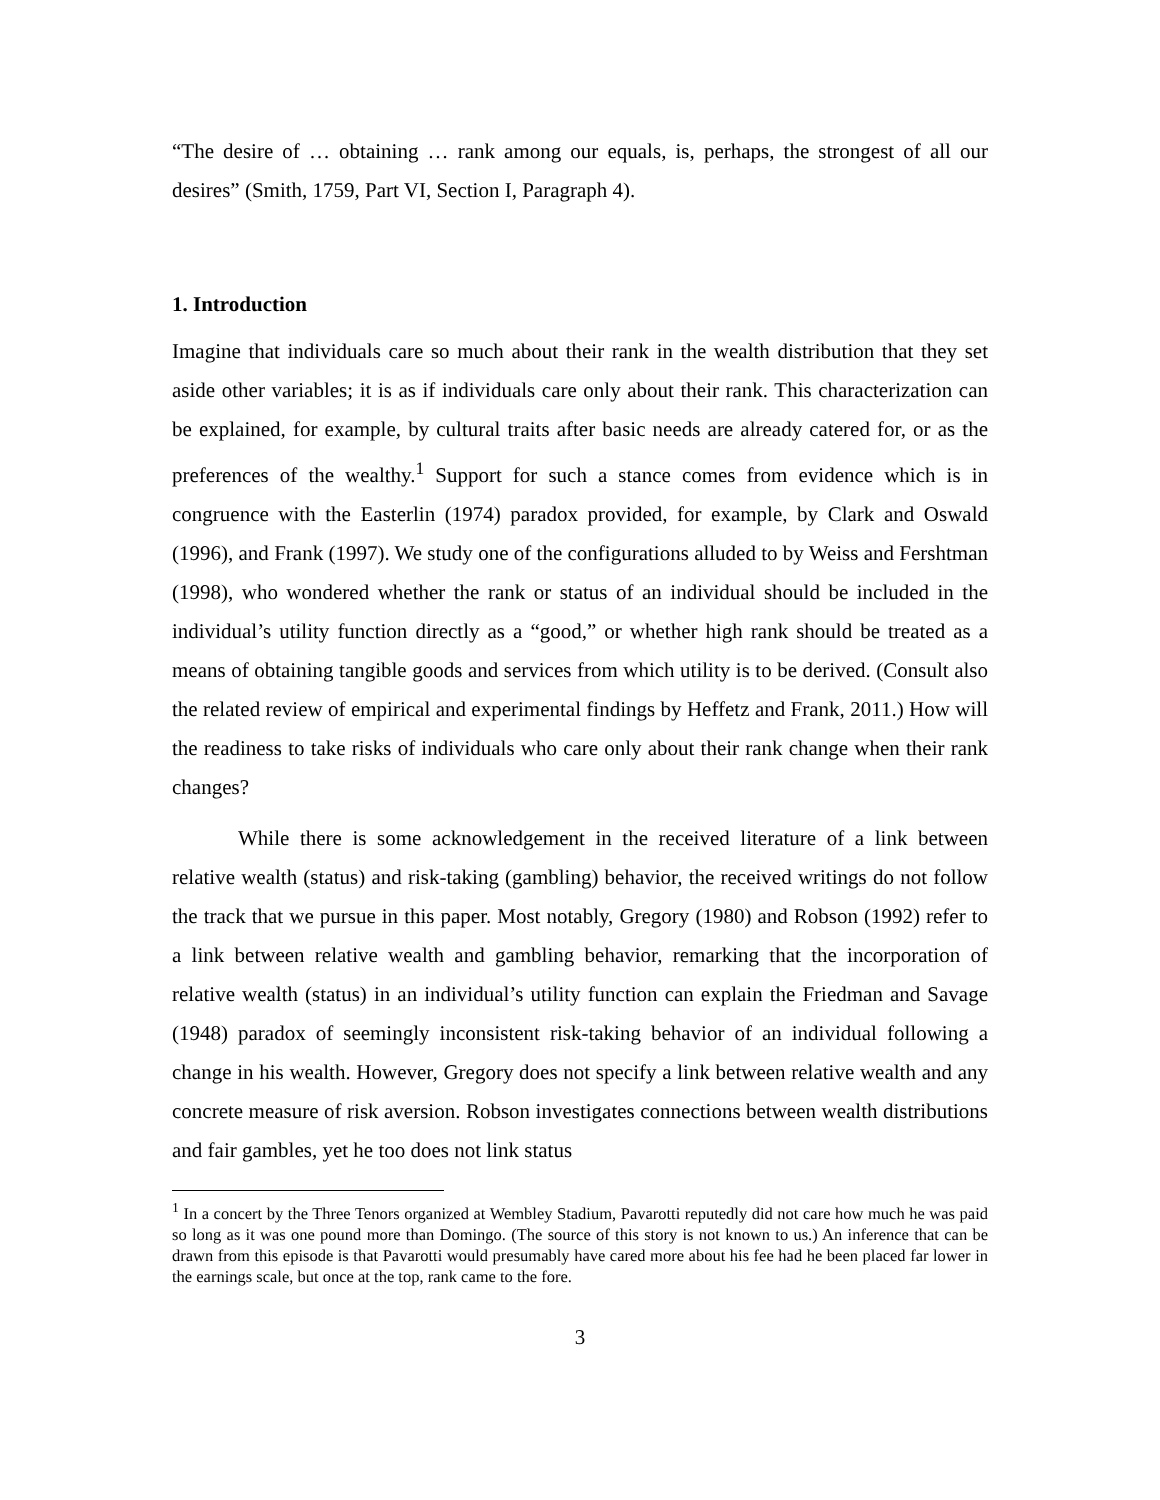“The desire of … obtaining … rank among our equals, is, perhaps, the strongest of all our desires” (Smith, 1759, Part VI, Section I, Paragraph 4).
1. Introduction
Imagine that individuals care so much about their rank in the wealth distribution that they set aside other variables; it is as if individuals care only about their rank. This characterization can be explained, for example, by cultural traits after basic needs are already catered for, or as the preferences of the wealthy.<sup>1</sup> Support for such a stance comes from evidence which is in congruence with the Easterlin (1974) paradox provided, for example, by Clark and Oswald (1996), and Frank (1997). We study one of the configurations alluded to by Weiss and Fershtman (1998), who wondered whether the rank or status of an individual should be included in the individual’s utility function directly as a “good,” or whether high rank should be treated as a means of obtaining tangible goods and services from which utility is to be derived. (Consult also the related review of empirical and experimental findings by Heffetz and Frank, 2011.) How will the readiness to take risks of individuals who care only about their rank change when their rank changes?
While there is some acknowledgement in the received literature of a link between relative wealth (status) and risk-taking (gambling) behavior, the received writings do not follow the track that we pursue in this paper. Most notably, Gregory (1980) and Robson (1992) refer to a link between relative wealth and gambling behavior, remarking that the incorporation of relative wealth (status) in an individual’s utility function can explain the Friedman and Savage (1948) paradox of seemingly inconsistent risk-taking behavior of an individual following a change in his wealth. However, Gregory does not specify a link between relative wealth and any concrete measure of risk aversion. Robson investigates connections between wealth distributions and fair gambles, yet he too does not link status
<sup>1</sup> In a concert by the Three Tenors organized at Wembley Stadium, Pavarotti reputedly did not care how much he was paid so long as it was one pound more than Domingo. (The source of this story is not known to us.) An inference that can be drawn from this episode is that Pavarotti would presumably have cared more about his fee had he been placed far lower in the earnings scale, but once at the top, rank came to the fore.
3